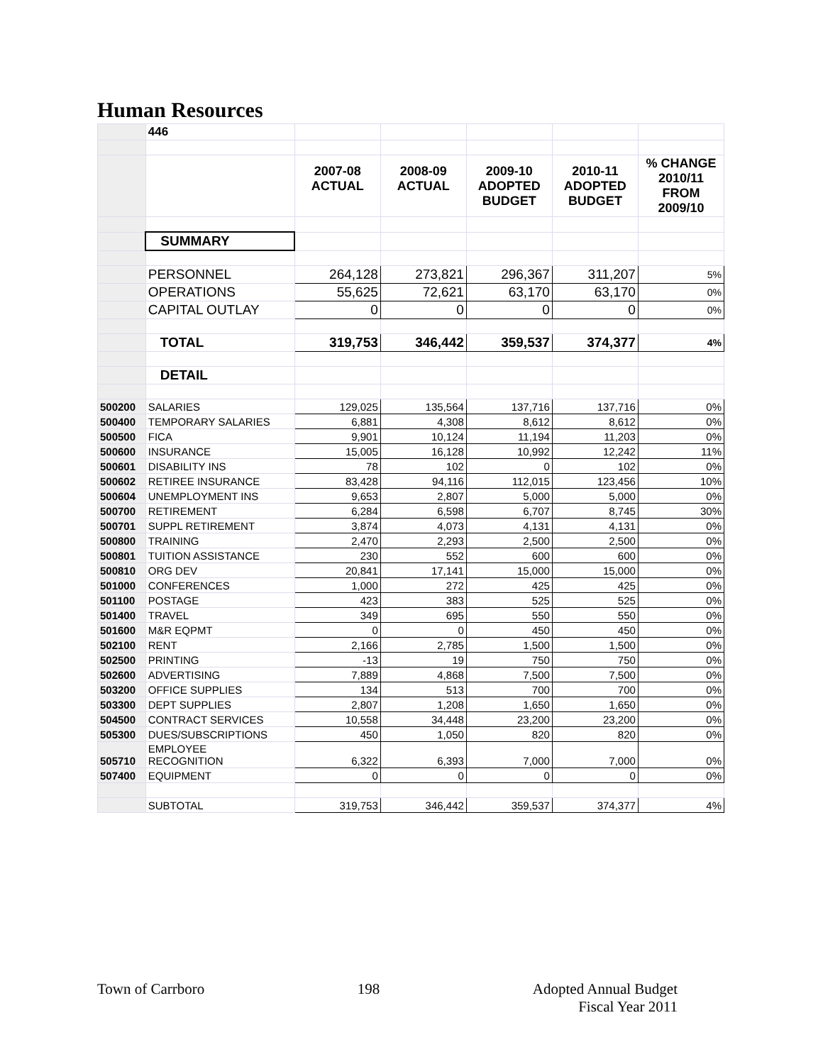Human Resources
| | 446 | | | | | |
| | | 2007-08 ACTUAL | 2008-09 ACTUAL | 2009-10 ADOPTED BUDGET | 2010-11 ADOPTED BUDGET | % CHANGE 2010/11 FROM 2009/10 |
| | SUMMARY | | | | | |
| | PERSONNEL | 264,128 | 273,821 | 296,367 | 311,207 | 5% |
| | OPERATIONS | 55,625 | 72,621 | 63,170 | 63,170 | 0% |
| | CAPITAL OUTLAY | 0 | 0 | 0 | 0 | 0% |
| | TOTAL | 319,753 | 346,442 | 359,537 | 374,377 | 4% |
| | DETAIL | | | | | |
| 500200 | SALARIES | 129,025 | 135,564 | 137,716 | 137,716 | 0% |
| 500400 | TEMPORARY SALARIES | 6,881 | 4,308 | 8,612 | 8,612 | 0% |
| 500500 | FICA | 9,901 | 10,124 | 11,194 | 11,203 | 0% |
| 500600 | INSURANCE | 15,005 | 16,128 | 10,992 | 12,242 | 11% |
| 500601 | DISABILITY INS | 78 | 102 | 0 | 102 | 0% |
| 500602 | RETIREE INSURANCE | 83,428 | 94,116 | 112,015 | 123,456 | 10% |
| 500604 | UNEMPLOYMENT INS | 9,653 | 2,807 | 5,000 | 5,000 | 0% |
| 500700 | RETIREMENT | 6,284 | 6,598 | 6,707 | 8,745 | 30% |
| 500701 | SUPPL RETIREMENT | 3,874 | 4,073 | 4,131 | 4,131 | 0% |
| 500800 | TRAINING | 2,470 | 2,293 | 2,500 | 2,500 | 0% |
| 500801 | TUITION ASSISTANCE | 230 | 552 | 600 | 600 | 0% |
| 500810 | ORG DEV | 20,841 | 17,141 | 15,000 | 15,000 | 0% |
| 501000 | CONFERENCES | 1,000 | 272 | 425 | 425 | 0% |
| 501100 | POSTAGE | 423 | 383 | 525 | 525 | 0% |
| 501400 | TRAVEL | 349 | 695 | 550 | 550 | 0% |
| 501600 | M&R EQPMT | 0 | 0 | 450 | 450 | 0% |
| 502100 | RENT | 2,166 | 2,785 | 1,500 | 1,500 | 0% |
| 502500 | PRINTING | -13 | 19 | 750 | 750 | 0% |
| 502600 | ADVERTISING | 7,889 | 4,868 | 7,500 | 7,500 | 0% |
| 503200 | OFFICE SUPPLIES | 134 | 513 | 700 | 700 | 0% |
| 503300 | DEPT SUPPLIES | 2,807 | 1,208 | 1,650 | 1,650 | 0% |
| 504500 | CONTRACT SERVICES | 10,558 | 34,448 | 23,200 | 23,200 | 0% |
| 505300 | DUES/SUBSCRIPTIONS | 450 | 1,050 | 820 | 820 | 0% |
| 505710 | EMPLOYEE RECOGNITION | 6,322 | 6,393 | 7,000 | 7,000 | 0% |
| 507400 | EQUIPMENT | 0 | 0 | 0 | 0 | 0% |
| | SUBTOTAL | 319,753 | 346,442 | 359,537 | 374,377 | 4% |
Town of Carrboro 198 Adopted Annual Budget
Fiscal Year 2011